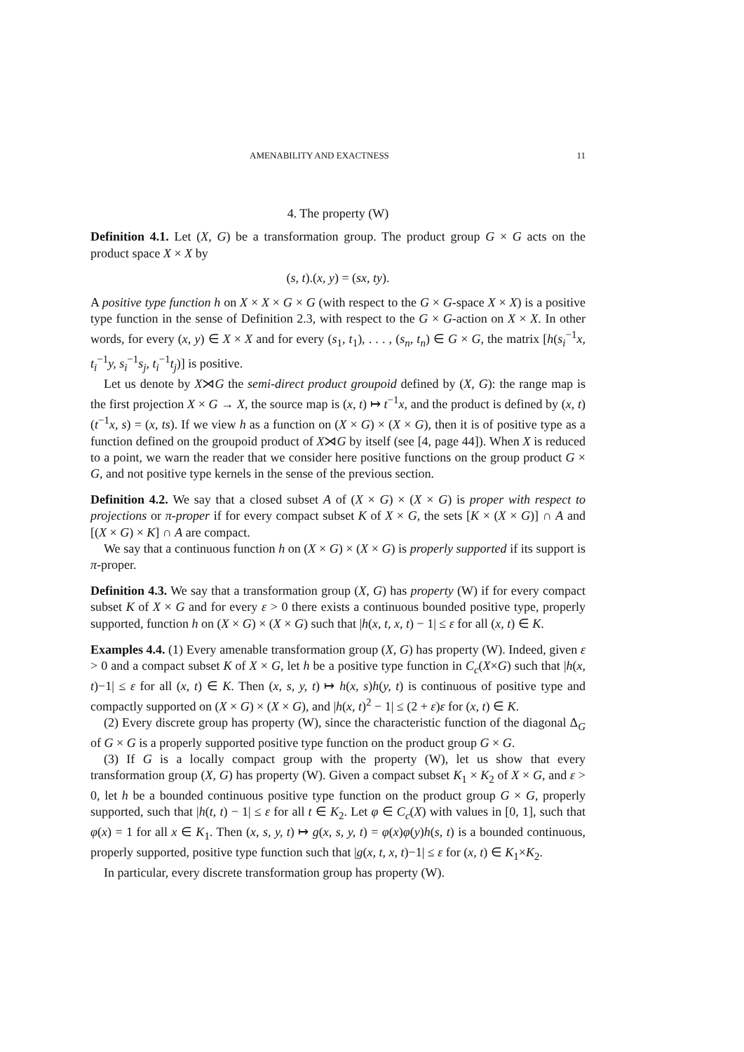AMENABILITY AND EXACTNESS 11
4. The property (W)
Definition 4.1. Let (X, G) be a transformation group. The product group G × G acts on the product space X × X by
(s, t).(x, y) = (sx, ty).
A positive type function h on X × X × G × G (with respect to the G × G-space X × X) is a positive type function in the sense of Definition 2.3, with respect to the G × G-action on X × X. In other words, for every (x, y) ∈ X × X and for every (s<sub>1</sub>, t<sub>1</sub>), . . . , (s<sub>n</sub>, t<sub>n</sub>) ∈ G × G, the matrix [h(s<sub>i</sub><sup>−1</sup>x, t<sub>i</sub><sup>−1</sup>y, s<sub>i</sub><sup>−1</sup>s<sub>j</sub>, t<sub>i</sub><sup>−1</sup>t<sub>j</sub>)] is positive.
Let us denote by X⋊G the semi-direct product groupoid defined by (X, G): the range map is the first projection X × G → X, the source map is (x, t) ↦ t<sup>−1</sup>x, and the product is defined by (x, t)(t<sup>−1</sup>x, s) = (x, ts). If we view h as a function on (X × G) × (X × G), then it is of positive type as a function defined on the groupoid product of X⋊G by itself (see [4, page 44]). When X is reduced to a point, we warn the reader that we consider here positive functions on the group product G × G, and not positive type kernels in the sense of the previous section.
Definition 4.2. We say that a closed subset A of (X × G) × (X × G) is proper with respect to projections or π-proper if for every compact subset K of X × G, the sets [K × (X × G)] ∩ A and [(X × G) × K] ∩ A are compact.
We say that a continuous function h on (X × G) × (X × G) is properly supported if its support is π-proper.
Definition 4.3. We say that a transformation group (X, G) has property (W) if for every compact subset K of X × G and for every ε > 0 there exists a continuous bounded positive type, properly supported, function h on (X × G) × (X × G) such that |h(x, t, x, t) − 1| ≤ ε for all (x, t) ∈ K.
Examples 4.4. (1) Every amenable transformation group (X, G) has property (W). Indeed, given ε > 0 and a compact subset K of X × G, let h be a positive type function in C<sub>c</sub>(X×G) such that |h(x, t)−1| ≤ ε for all (x, t) ∈ K. Then (x, s, y, t) ↦ h(x, s)h(y, t) is continuous of positive type and compactly supported on (X × G) × (X × G), and |h(x, t)<sup>2</sup> − 1| ≤ (2 + ε)ε for (x, t) ∈ K.
(2) Every discrete group has property (W), since the characteristic function of the diagonal Δ<sub>G</sub> of G × G is a properly supported positive type function on the product group G × G.
(3) If G is a locally compact group with the property (W), let us show that every transformation group (X, G) has property (W). Given a compact subset K<sub>1</sub> × K<sub>2</sub> of X × G, and ε > 0, let h be a bounded continuous positive type function on the product group G × G, properly supported, such that |h(t, t) − 1| ≤ ε for all t ∈ K<sub>2</sub>. Let φ ∈ C<sub>c</sub>(X) with values in [0, 1], such that φ(x) = 1 for all x ∈ K<sub>1</sub>. Then (x, s, y, t) ↦ g(x, s, y, t) = φ(x)φ(y)h(s, t) is a bounded continuous, properly supported, positive type function such that |g(x, t, x, t)−1| ≤ ε for (x, t) ∈ K<sub>1</sub>×K<sub>2</sub>.
In particular, every discrete transformation group has property (W).